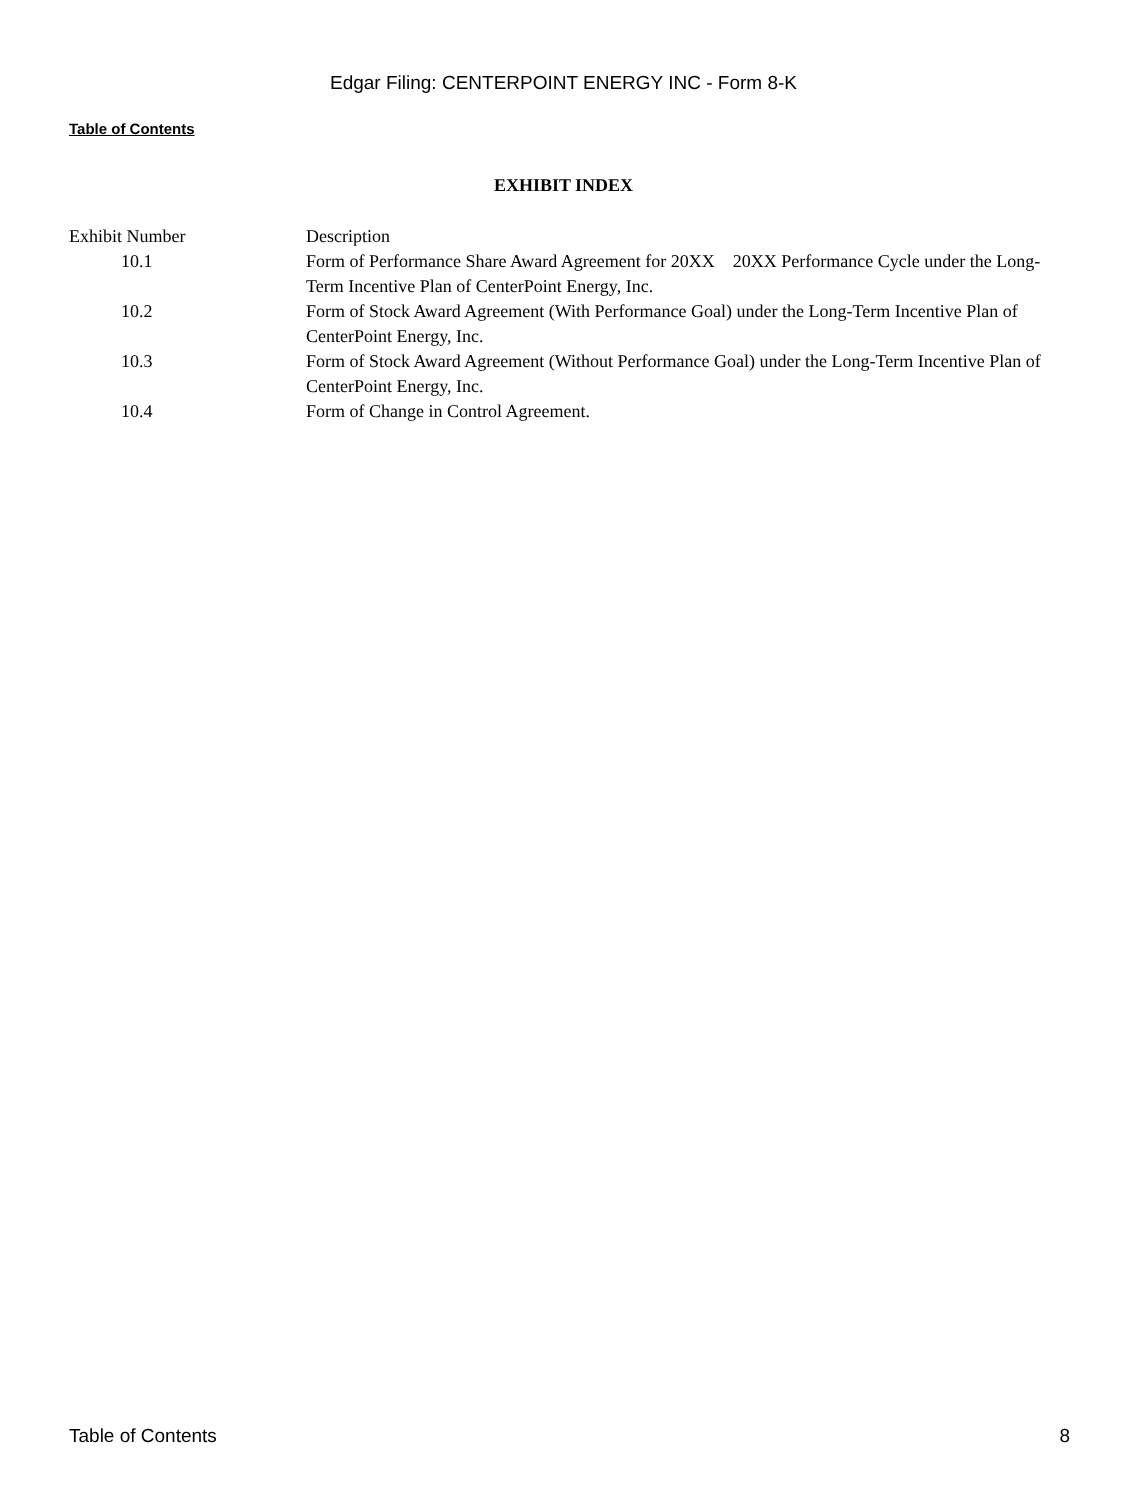Edgar Filing: CENTERPOINT ENERGY INC - Form 8-K
Table of Contents
EXHIBIT INDEX
| Exhibit Number | Description |
| 10.1 | Form of Performance Share Award Agreement for 20XX 20XX Performance Cycle under the Long-Term Incentive Plan of CenterPoint Energy, Inc. |
| 10.2 | Form of Stock Award Agreement (With Performance Goal) under the Long-Term Incentive Plan of CenterPoint Energy, Inc. |
| 10.3 | Form of Stock Award Agreement (Without Performance Goal) under the Long-Term Incentive Plan of CenterPoint Energy, Inc. |
| 10.4 | Form of Change in Control Agreement. |
Table of Contents 8